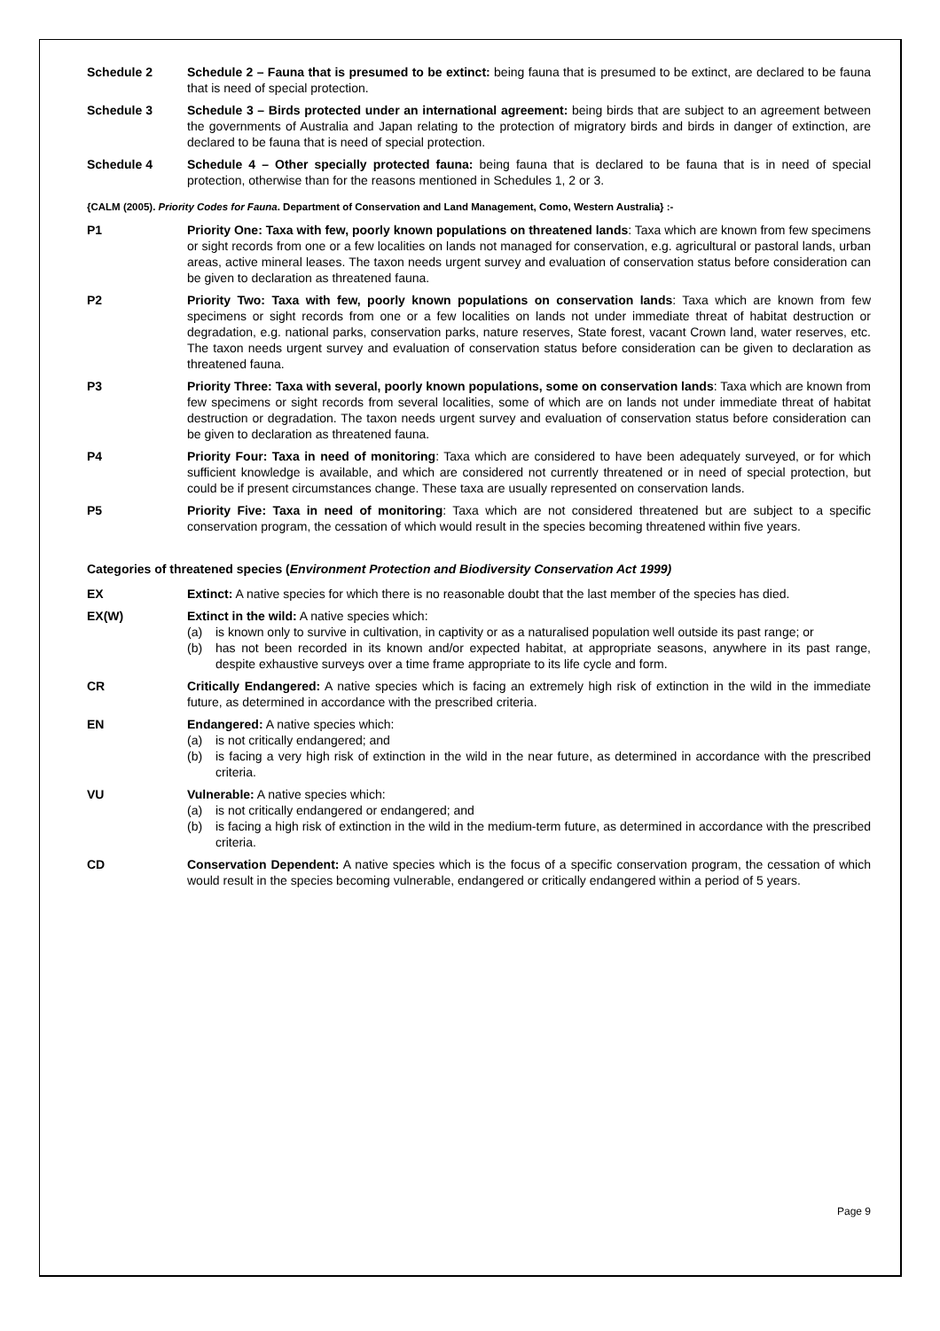Schedule 2 Schedule 2 – Fauna that is presumed to be extinct: being fauna that is presumed to be extinct, are declared to be fauna that is need of special protection.
Schedule 3 Schedule 3 – Birds protected under an international agreement: being birds that are subject to an agreement between the governments of Australia and Japan relating to the protection of migratory birds and birds in danger of extinction, are declared to be fauna that is need of special protection.
Schedule 4 Schedule 4 – Other specially protected fauna: being fauna that is declared to be fauna that is in need of special protection, otherwise than for the reasons mentioned in Schedules 1, 2 or 3.
{CALM (2005). Priority Codes for Fauna. Department of Conservation and Land Management, Como, Western Australia} :-
P1 Priority One: Taxa with few, poorly known populations on threatened lands: Taxa which are known from few specimens or sight records from one or a few localities on lands not managed for conservation, e.g. agricultural or pastoral lands, urban areas, active mineral leases. The taxon needs urgent survey and evaluation of conservation status before consideration can be given to declaration as threatened fauna.
P2 Priority Two: Taxa with few, poorly known populations on conservation lands: Taxa which are known from few specimens or sight records from one or a few localities on lands not under immediate threat of habitat destruction or degradation, e.g. national parks, conservation parks, nature reserves, State forest, vacant Crown land, water reserves, etc. The taxon needs urgent survey and evaluation of conservation status before consideration can be given to declaration as threatened fauna.
P3 Priority Three: Taxa with several, poorly known populations, some on conservation lands: Taxa which are known from few specimens or sight records from several localities, some of which are on lands not under immediate threat of habitat destruction or degradation. The taxon needs urgent survey and evaluation of conservation status before consideration can be given to declaration as threatened fauna.
P4 Priority Four: Taxa in need of monitoring: Taxa which are considered to have been adequately surveyed, or for which sufficient knowledge is available, and which are considered not currently threatened or in need of special protection, but could be if present circumstances change. These taxa are usually represented on conservation lands.
P5 Priority Five: Taxa in need of monitoring: Taxa which are not considered threatened but are subject to a specific conservation program, the cessation of which would result in the species becoming threatened within five years.
Categories of threatened species (Environment Protection and Biodiversity Conservation Act 1999)
EX Extinct: A native species for which there is no reasonable doubt that the last member of the species has died.
EX(W) Extinct in the wild: A native species which:
(a) is known only to survive in cultivation, in captivity or as a naturalised population well outside its past range; or
(b) has not been recorded in its known and/or expected habitat, at appropriate seasons, anywhere in its past range, despite exhaustive surveys over a time frame appropriate to its life cycle and form.
CR Critically Endangered: A native species which is facing an extremely high risk of extinction in the wild in the immediate future, as determined in accordance with the prescribed criteria.
EN Endangered: A native species which:
(a) is not critically endangered; and
(b) is facing a very high risk of extinction in the wild in the near future, as determined in accordance with the prescribed criteria.
VU Vulnerable: A native species which:
(a) is not critically endangered or endangered; and
(b) is facing a high risk of extinction in the wild in the medium-term future, as determined in accordance with the prescribed criteria.
CD Conservation Dependent: A native species which is the focus of a specific conservation program, the cessation of which would result in the species becoming vulnerable, endangered or critically endangered within a period of 5 years.
Page 9